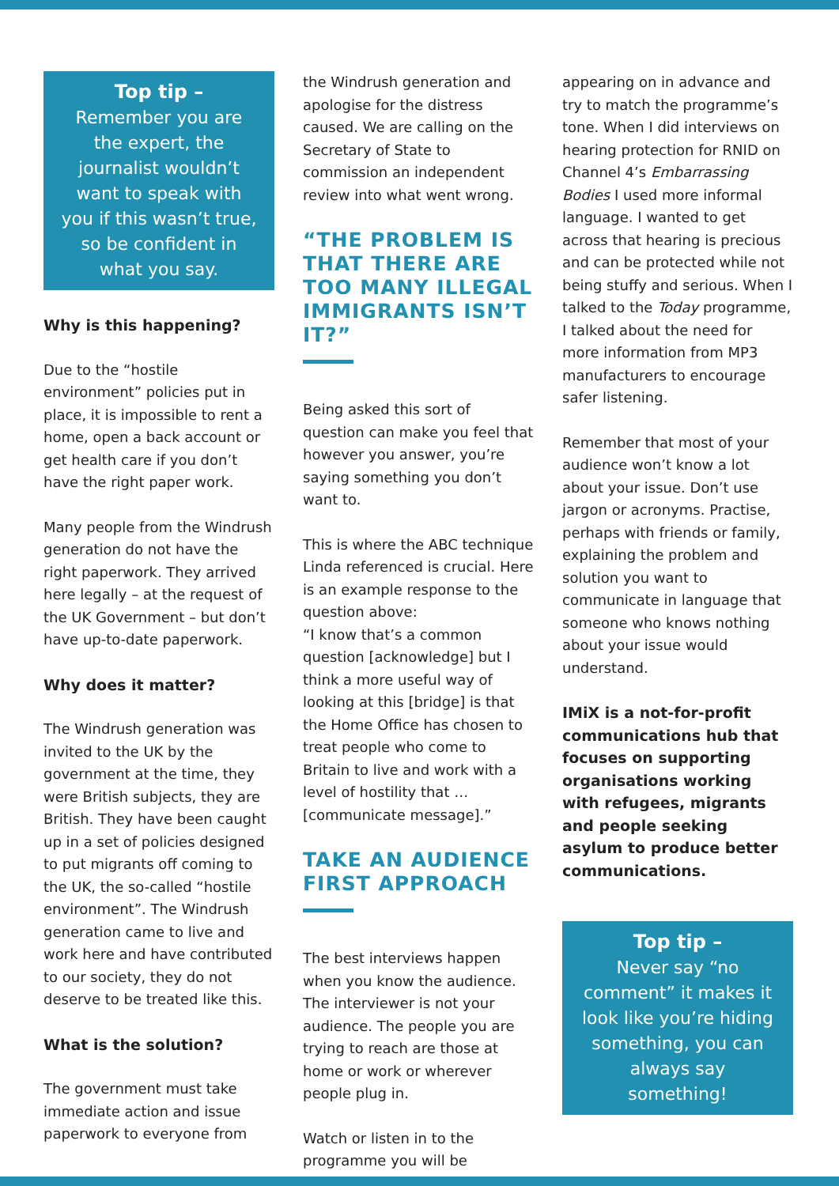Top tip –
Remember you are the expert, the journalist wouldn’t want to speak with you if this wasn’t true, so be confident in what you say.
Why is this happening?
Due to the “hostile environment” policies put in place, it is impossible to rent a home, open a back account or get health care if you don’t have the right paper work.
Many people from the Windrush generation do not have the right paperwork. They arrived here legally – at the request of the UK Government – but don’t have up-to-date paperwork.
Why does it matter?
The Windrush generation was invited to the UK by the government at the time, they were British subjects, they are British. They have been caught up in a set of policies designed to put migrants off coming to the UK, the so-called “hostile environment”. The Windrush generation came to live and work here and have contributed to our society, they do not deserve to be treated like this.
What is the solution?
The government must take immediate action and issue paperwork to everyone from
the Windrush generation and apologise for the distress caused. We are calling on the Secretary of State to commission an independent review into what went wrong.
“THE PROBLEM IS THAT THERE ARE TOO MANY ILLEGAL IMMIGRANTS ISN’T IT?”
Being asked this sort of question can make you feel that however you answer, you’re saying something you don’t want to.
This is where the ABC technique Linda referenced is crucial. Here is an example response to the question above:
“I know that’s a common question [acknowledge] but I think a more useful way of looking at this [bridge] is that the Home Office has chosen to treat people who come to Britain to live and work with a level of hostility that … [communicate message].”
TAKE AN AUDIENCE FIRST APPROACH
The best interviews happen when you know the audience. The interviewer is not your audience. The people you are trying to reach are those at home or work or wherever people plug in.
Watch or listen in to the programme you will be
appearing on in advance and try to match the programme’s tone. When I did interviews on hearing protection for RNID on Channel 4’s Embarrassing Bodies I used more informal language. I wanted to get across that hearing is precious and can be protected while not being stuffy and serious. When I talked to the Today programme, I talked about the need for more information from MP3 manufacturers to encourage safer listening.
Remember that most of your audience won’t know a lot about your issue. Don’t use jargon or acronyms. Practise, perhaps with friends or family, explaining the problem and solution you want to communicate in language that someone who knows nothing about your issue would understand.
IMiX is a not-for-profit communications hub that focuses on supporting organisations working with refugees, migrants and people seeking asylum to produce better communications.
Top tip –
Never say “no comment” it makes it look like you’re hiding something, you can always say something!